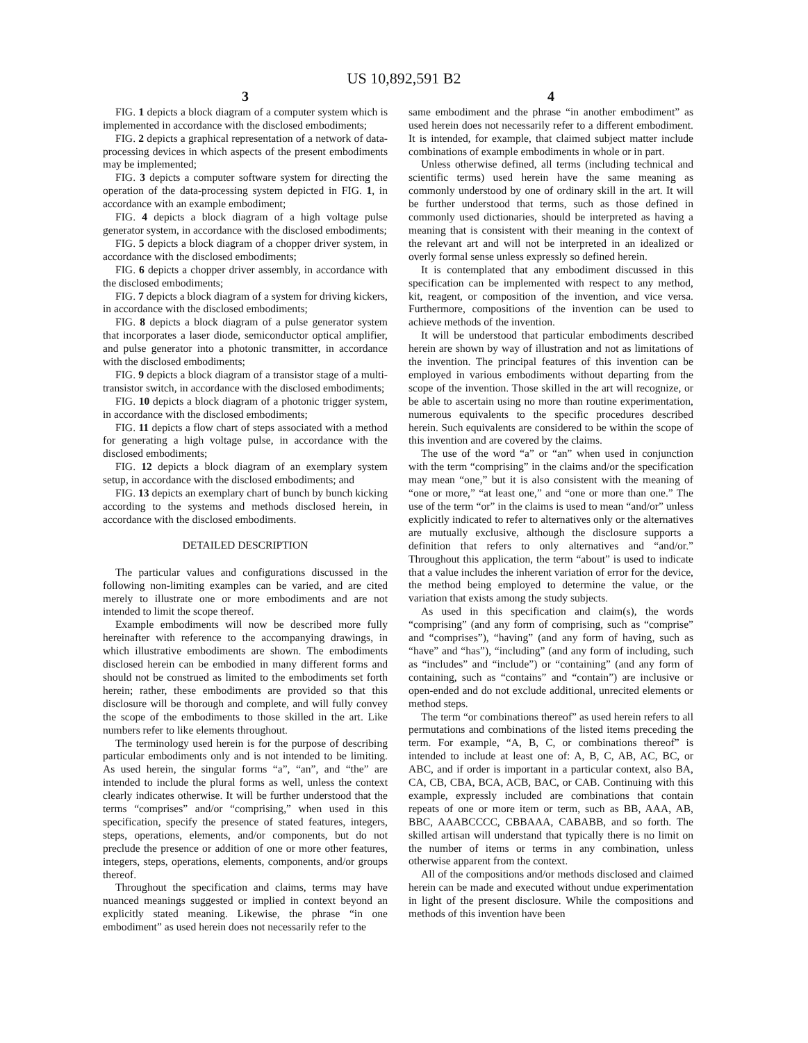US 10,892,591 B2
3
FIG. 1 depicts a block diagram of a computer system which is implemented in accordance with the disclosed embodiments;
FIG. 2 depicts a graphical representation of a network of data-processing devices in which aspects of the present embodiments may be implemented;
FIG. 3 depicts a computer software system for directing the operation of the data-processing system depicted in FIG. 1, in accordance with an example embodiment;
FIG. 4 depicts a block diagram of a high voltage pulse generator system, in accordance with the disclosed embodiments;
FIG. 5 depicts a block diagram of a chopper driver system, in accordance with the disclosed embodiments;
FIG. 6 depicts a chopper driver assembly, in accordance with the disclosed embodiments;
FIG. 7 depicts a block diagram of a system for driving kickers, in accordance with the disclosed embodiments;
FIG. 8 depicts a block diagram of a pulse generator system that incorporates a laser diode, semiconductor optical amplifier, and pulse generator into a photonic transmitter, in accordance with the disclosed embodiments;
FIG. 9 depicts a block diagram of a transistor stage of a multi-transistor switch, in accordance with the disclosed embodiments;
FIG. 10 depicts a block diagram of a photonic trigger system, in accordance with the disclosed embodiments;
FIG. 11 depicts a flow chart of steps associated with a method for generating a high voltage pulse, in accordance with the disclosed embodiments;
FIG. 12 depicts a block diagram of an exemplary system setup, in accordance with the disclosed embodiments; and
FIG. 13 depicts an exemplary chart of bunch by bunch kicking according to the systems and methods disclosed herein, in accordance with the disclosed embodiments.
DETAILED DESCRIPTION
The particular values and configurations discussed in the following non-limiting examples can be varied, and are cited merely to illustrate one or more embodiments and are not intended to limit the scope thereof.
Example embodiments will now be described more fully hereinafter with reference to the accompanying drawings, in which illustrative embodiments are shown. The embodiments disclosed herein can be embodied in many different forms and should not be construed as limited to the embodiments set forth herein; rather, these embodiments are provided so that this disclosure will be thorough and complete, and will fully convey the scope of the embodiments to those skilled in the art. Like numbers refer to like elements throughout.
The terminology used herein is for the purpose of describing particular embodiments only and is not intended to be limiting. As used herein, the singular forms “a”, “an”, and “the” are intended to include the plural forms as well, unless the context clearly indicates otherwise. It will be further understood that the terms “comprises” and/or “comprising,” when used in this specification, specify the presence of stated features, integers, steps, operations, elements, and/or components, but do not preclude the presence or addition of one or more other features, integers, steps, operations, elements, components, and/or groups thereof.
Throughout the specification and claims, terms may have nuanced meanings suggested or implied in context beyond an explicitly stated meaning. Likewise, the phrase “in one embodiment” as used herein does not necessarily refer to the
4
same embodiment and the phrase “in another embodiment” as used herein does not necessarily refer to a different embodiment. It is intended, for example, that claimed subject matter include combinations of example embodiments in whole or in part.
Unless otherwise defined, all terms (including technical and scientific terms) used herein have the same meaning as commonly understood by one of ordinary skill in the art. It will be further understood that terms, such as those defined in commonly used dictionaries, should be interpreted as having a meaning that is consistent with their meaning in the context of the relevant art and will not be interpreted in an idealized or overly formal sense unless expressly so defined herein.
It is contemplated that any embodiment discussed in this specification can be implemented with respect to any method, kit, reagent, or composition of the invention, and vice versa. Furthermore, compositions of the invention can be used to achieve methods of the invention.
It will be understood that particular embodiments described herein are shown by way of illustration and not as limitations of the invention. The principal features of this invention can be employed in various embodiments without departing from the scope of the invention. Those skilled in the art will recognize, or be able to ascertain using no more than routine experimentation, numerous equivalents to the specific procedures described herein. Such equivalents are considered to be within the scope of this invention and are covered by the claims.
The use of the word “a” or “an” when used in conjunction with the term “comprising” in the claims and/or the specification may mean “one,” but it is also consistent with the meaning of “one or more,” “at least one,” and “one or more than one.” The use of the term “or” in the claims is used to mean “and/or” unless explicitly indicated to refer to alternatives only or the alternatives are mutually exclusive, although the disclosure supports a definition that refers to only alternatives and “and/or.” Throughout this application, the term “about” is used to indicate that a value includes the inherent variation of error for the device, the method being employed to determine the value, or the variation that exists among the study subjects.
As used in this specification and claim(s), the words “comprising” (and any form of comprising, such as “comprise” and “comprises”), “having” (and any form of having, such as “have” and “has”), “including” (and any form of including, such as “includes” and “include”) or “containing” (and any form of containing, such as “contains” and “contain”) are inclusive or open-ended and do not exclude additional, unrecited elements or method steps.
The term “or combinations thereof” as used herein refers to all permutations and combinations of the listed items preceding the term. For example, “A, B, C, or combinations thereof” is intended to include at least one of: A, B, C, AB, AC, BC, or ABC, and if order is important in a particular context, also BA, CA, CB, CBA, BCA, ACB, BAC, or CAB. Continuing with this example, expressly included are combinations that contain repeats of one or more item or term, such as BB, AAA, AB, BBC, AAABCCCC, CBBAAA, CABABB, and so forth. The skilled artisan will understand that typically there is no limit on the number of items or terms in any combination, unless otherwise apparent from the context.
All of the compositions and/or methods disclosed and claimed herein can be made and executed without undue experimentation in light of the present disclosure. While the compositions and methods of this invention have been